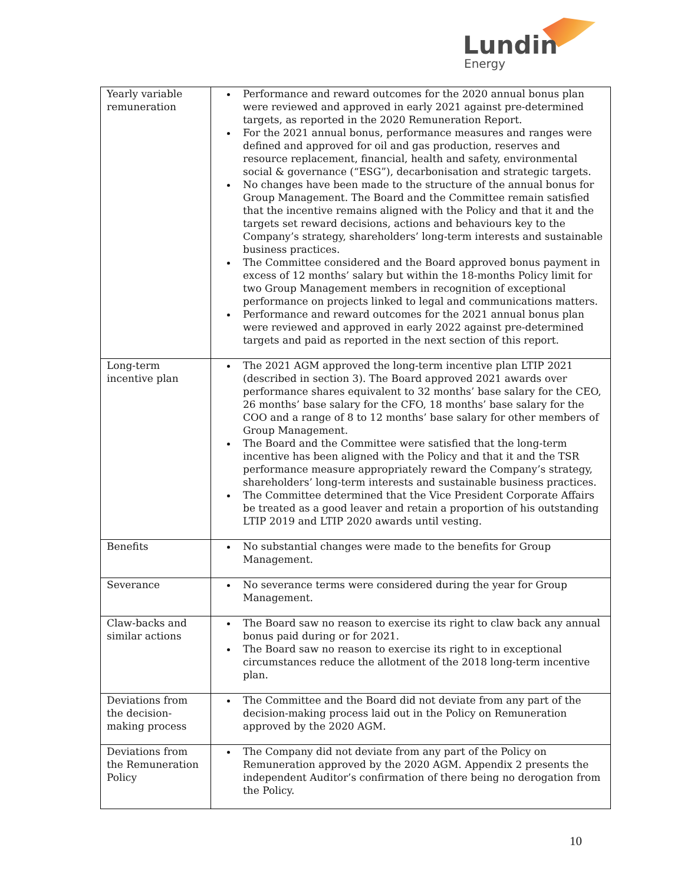Lundin
Energy
| Yearly variable remuneration | Performance and reward outcomes for the 2020 annual bonus plan were reviewed and approved in early 2021 against pre-determined targets, as reported in the 2020 Remuneration Report. For the 2021 annual bonus, performance measures and ranges were defined and approved for oil and gas production, reserves and resource replacement, financial, health and safety, environmental social & governance (“ESG”), decarbonisation and strategic targets. No changes have been made to the structure of the annual bonus for Group Management. The Board and the Committee remain satisfied that the incentive remains aligned with the Policy and that it and the targets set reward decisions, actions and behaviours key to the Company’s strategy, shareholders’ long-term interests and sustainable business practices. The Committee considered and the Board approved bonus payment in excess of 12 months’ salary but within the 18-months Policy limit for two Group Management members in recognition of exceptional performance on projects linked to legal and communications matters. Performance and reward outcomes for the 2021 annual bonus plan were reviewed and approved in early 2022 against pre-determined targets and paid as reported in the next section of this report. |
| Long-term incentive plan | The 2021 AGM approved the long-term incentive plan LTIP 2021 (described in section 3). The Board approved 2021 awards over performance shares equivalent to 32 months’ base salary for the CEO, 26 months’ base salary for the CFO, 18 months’ base salary for the COO and a range of 8 to 12 months’ base salary for other members of Group Management. The Board and the Committee were satisfied that the long-term incentive has been aligned with the Policy and that it and the TSR performance measure appropriately reward the Company’s strategy, shareholders’ long-term interests and sustainable business practices. The Committee determined that the Vice President Corporate Affairs be treated as a good leaver and retain a proportion of his outstanding LTIP 2019 and LTIP 2020 awards until vesting. |
| Benefits | No substantial changes were made to the benefits for Group Management. |
| Severance | No severance terms were considered during the year for Group Management. |
| Claw-backs and similar actions | The Board saw no reason to exercise its right to claw back any annual bonus paid during or for 2021. The Board saw no reason to exercise its right to in exceptional circumstances reduce the allotment of the 2018 long-term incentive plan. |
| Deviations from the decision-making process | The Committee and the Board did not deviate from any part of the decision-making process laid out in the Policy on Remuneration approved by the 2020 AGM. |
| Deviations from the Remuneration Policy | The Company did not deviate from any part of the Policy on Remuneration approved by the 2020 AGM. Appendix 2 presents the independent Auditor’s confirmation of there being no derogation from the Policy. |
10